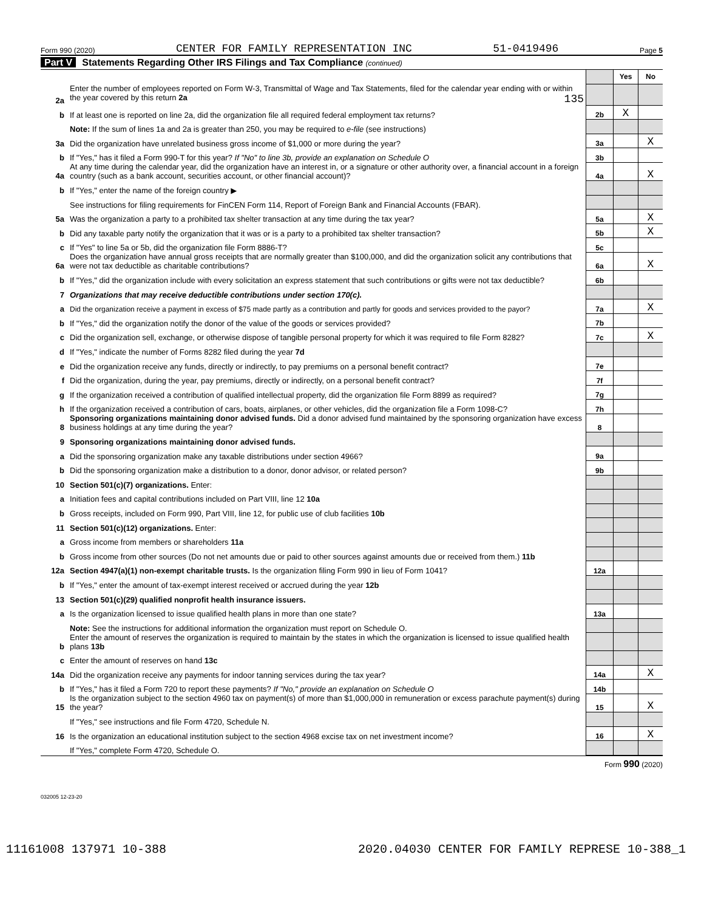Form 990 (2020) CENTER FOR FAMILY REPRESENTATION INC 51-0419496 Page 5
Part V Statements Regarding Other IRS Filings and Tax Compliance (continued)
| | | | Yes | No |
| 2a | Enter the number of employees reported on Form W-3, Transmittal of Wage and Tax Statements, filed for the calendar year ending with or within the year covered by this return 2a 135 | | | |
| b | If at least one is reported on line 2a, did the organization file all required federal employment tax returns? | 2b | X | |
| | Note: If the sum of lines 1a and 2a is greater than 250, you may be required to e-file (see instructions) | | | |
| 3a | Did the organization have unrelated business gross income of $1,000 or more during the year? | 3a | | X |
| b | If "Yes," has it filed a Form 990-T for this year? If "No" to line 3b, provide an explanation on Schedule O | 3b | | |
| 4a | At any time during the calendar year, did the organization have an interest in, or a signature or other authority over, a financial account in a foreign country (such as a bank account, securities account, or other financial account)? | 4a | | X |
| b | If "Yes," enter the name of the foreign country ▶ | | | |
| | See instructions for filing requirements for FinCEN Form 114, Report of Foreign Bank and Financial Accounts (FBAR). | | | |
| 5a | Was the organization a party to a prohibited tax shelter transaction at any time during the tax year? | 5a | | X |
| b | Did any taxable party notify the organization that it was or is a party to a prohibited tax shelter transaction? | 5b | | X |
| c | If "Yes" to line 5a or 5b, did the organization file Form 8886-T? | 5c | | |
| 6a | Does the organization have annual gross receipts that are normally greater than $100,000, and did the organization solicit any contributions that were not tax deductible as charitable contributions? | 6a | | X |
| b | If "Yes," did the organization include with every solicitation an express statement that such contributions or gifts were not tax deductible? | 6b | | |
| 7 | Organizations that may receive deductible contributions under section 170(c). | | | |
| a | Did the organization receive a payment in excess of $75 made partly as a contribution and partly for goods and services provided to the payor? | 7a | | X |
| b | If "Yes," did the organization notify the donor of the value of the goods or services provided? | 7b | | |
| c | Did the organization sell, exchange, or otherwise dispose of tangible personal property for which it was required to file Form 8282? | 7c | | X |
| d | If "Yes," indicate the number of Forms 8282 filed during the year 7d | | | |
| e | Did the organization receive any funds, directly or indirectly, to pay premiums on a personal benefit contract? | 7e | | |
| f | Did the organization, during the year, pay premiums, directly or indirectly, on a personal benefit contract? | 7f | | |
| g | If the organization received a contribution of qualified intellectual property, did the organization file Form 8899 as required? | 7g | | |
| h | If the organization received a contribution of cars, boats, airplanes, or other vehicles, did the organization file a Form 1098-C? | 7h | | |
| 8 | Sponsoring organizations maintaining donor advised funds. Did a donor advised fund maintained by the sponsoring organization have excess business holdings at any time during the year? | 8 | | |
| 9 | Sponsoring organizations maintaining donor advised funds. | | | |
| a | Did the sponsoring organization make any taxable distributions under section 4966? | 9a | | |
| b | Did the sponsoring organization make a distribution to a donor, donor advisor, or related person? | 9b | | |
| 10 | Section 501(c)(7) organizations. Enter: | | | |
| a | Initiation fees and capital contributions included on Part VIII, line 12 10a | | | |
| b | Gross receipts, included on Form 990, Part VIII, line 12, for public use of club facilities 10b | | | |
| 11 | Section 501(c)(12) organizations. Enter: | | | |
| a | Gross income from members or shareholders 11a | | | |
| b | Gross income from other sources (Do not net amounts due or paid to other sources against amounts due or received from them.) 11b | | | |
| 12a | Section 4947(a)(1) non-exempt charitable trusts. Is the organization filing Form 990 in lieu of Form 1041? | 12a | | |
| b | If "Yes," enter the amount of tax-exempt interest received or accrued during the year 12b | | | |
| 13 | Section 501(c)(29) qualified nonprofit health insurance issuers. | | | |
| a | Is the organization licensed to issue qualified health plans in more than one state? | 13a | | |
| | Note: See the instructions for additional information the organization must report on Schedule O. | | | |
| b | Enter the amount of reserves the organization is required to maintain by the states in which the organization is licensed to issue qualified health plans 13b | | | |
| c | Enter the amount of reserves on hand 13c | | | |
| 14a | Did the organization receive any payments for indoor tanning services during the tax year? | 14a | | X |
| b | If "Yes," has it filed a Form 720 to report these payments? If "No," provide an explanation on Schedule O | 14b | | |
| 15 | Is the organization subject to the section 4960 tax on payment(s) of more than $1,000,000 in remuneration or excess parachute payment(s) during the year? | 15 | | X |
| | If "Yes," see instructions and file Form 4720, Schedule N. | | | |
| 16 | Is the organization an educational institution subject to the section 4968 excise tax on net investment income? | 16 | | X |
| | If "Yes," complete Form 4720, Schedule O. | | | |
Form 990 (2020)
032005 12-23-20
11161008 137971 10-388 2020.04030 CENTER FOR FAMILY REPRESE 10-388_1